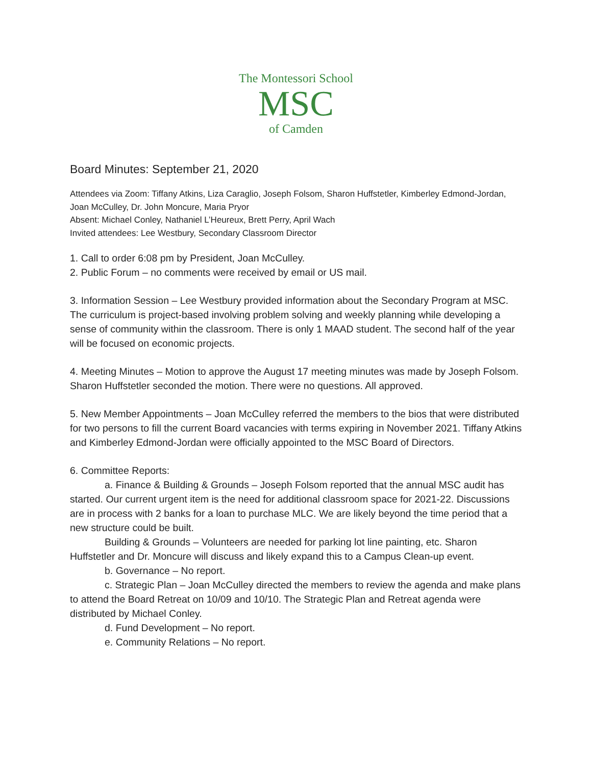The Montessori School
MSC
of Camden
Board Minutes: September 21, 2020
Attendees via Zoom: Tiffany Atkins, Liza Caraglio, Joseph Folsom, Sharon Huffstetler, Kimberley Edmond-Jordan, Joan McCulley, Dr. John Moncure, Maria Pryor
Absent: Michael Conley, Nathaniel L’Heureux, Brett Perry, April Wach
Invited attendees: Lee Westbury, Secondary Classroom Director
1. Call to order 6:08 pm by President, Joan McCulley.
2. Public Forum – no comments were received by email or US mail.
3. Information Session – Lee Westbury provided information about the Secondary Program at MSC. The curriculum is project-based involving problem solving and weekly planning while developing a sense of community within the classroom. There is only 1 MAAD student. The second half of the year will be focused on economic projects.
4. Meeting Minutes – Motion to approve the August 17 meeting minutes was made by Joseph Folsom. Sharon Huffstetler seconded the motion. There were no questions. All approved.
5. New Member Appointments – Joan McCulley referred the members to the bios that were distributed for two persons to fill the current Board vacancies with terms expiring in November 2021. Tiffany Atkins and Kimberley Edmond-Jordan were officially appointed to the MSC Board of Directors.
6. Committee Reports:
a. Finance & Building & Grounds – Joseph Folsom reported that the annual MSC audit has started. Our current urgent item is the need for additional classroom space for 2021-22. Discussions are in process with 2 banks for a loan to purchase MLC. We are likely beyond the time period that a new structure could be built.
Building & Grounds – Volunteers are needed for parking lot line painting, etc. Sharon Huffstetler and Dr. Moncure will discuss and likely expand this to a Campus Clean-up event.
b. Governance – No report.
c. Strategic Plan – Joan McCulley directed the members to review the agenda and make plans to attend the Board Retreat on 10/09 and 10/10. The Strategic Plan and Retreat agenda were distributed by Michael Conley.
d. Fund Development – No report.
e. Community Relations – No report.